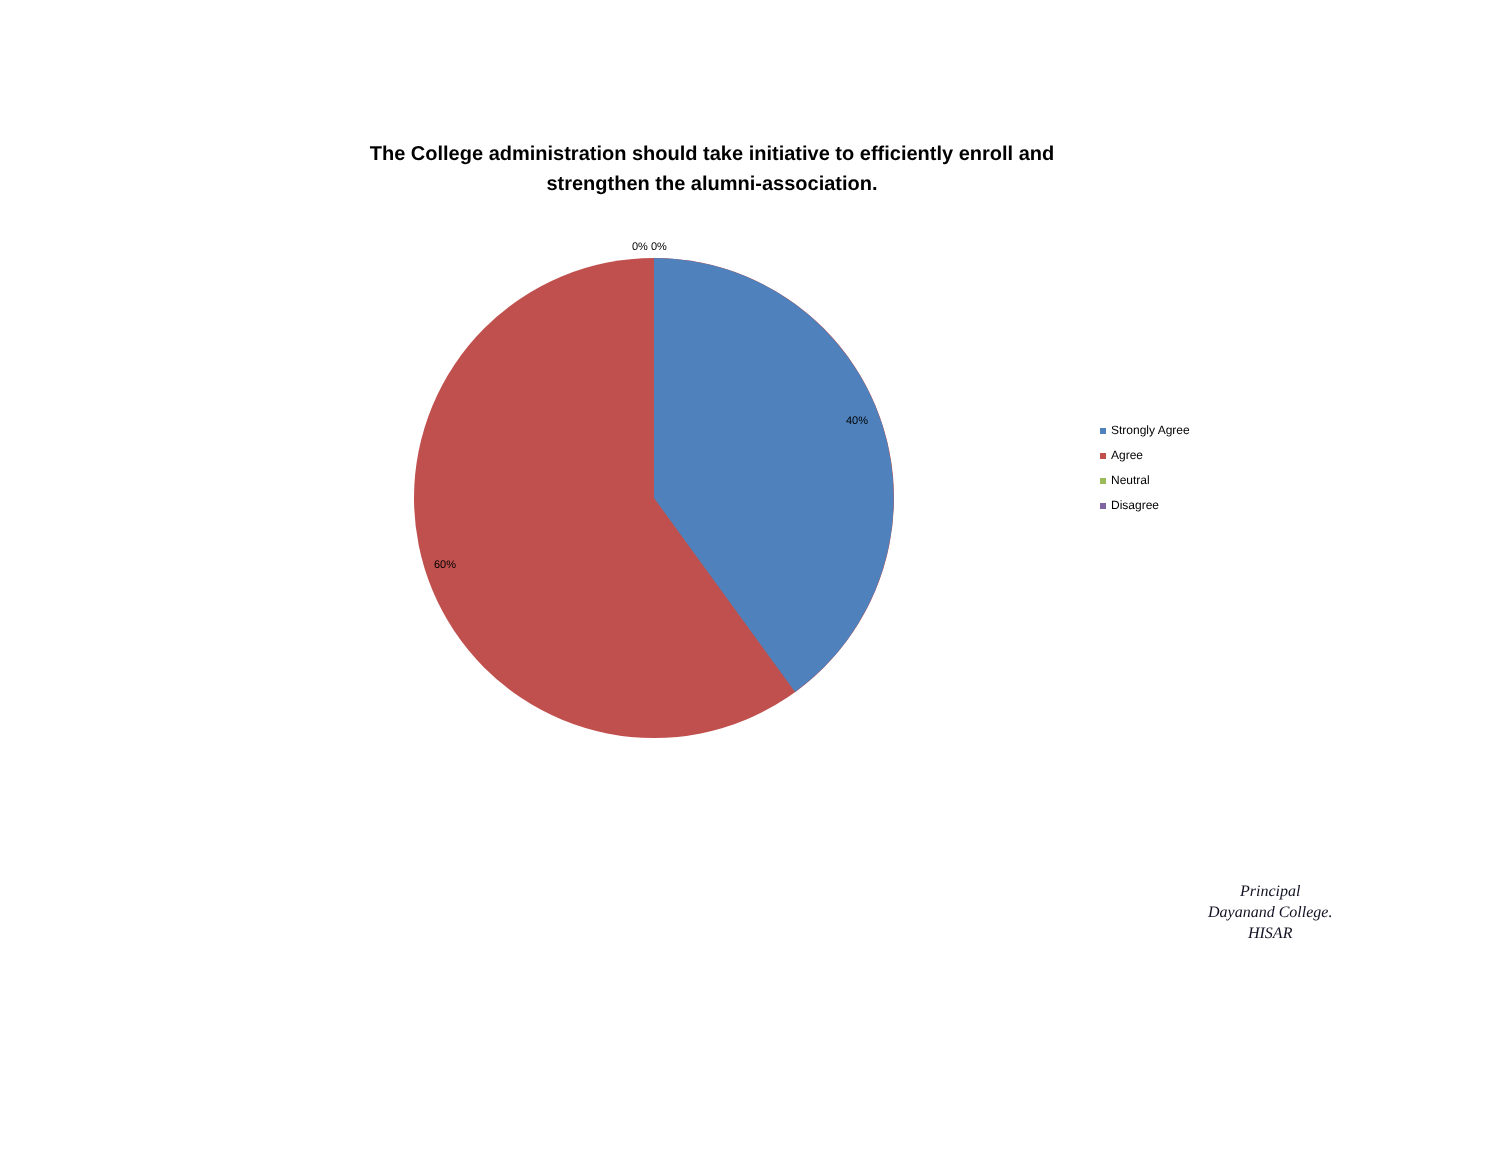The College administration should take initiative to efficiently enroll and
strengthen the alumni-association.
0% 0%
40%
60%
Strongly Agree
Agree
Neutral
Disagree
Principal
Dayanand College.
HISAR